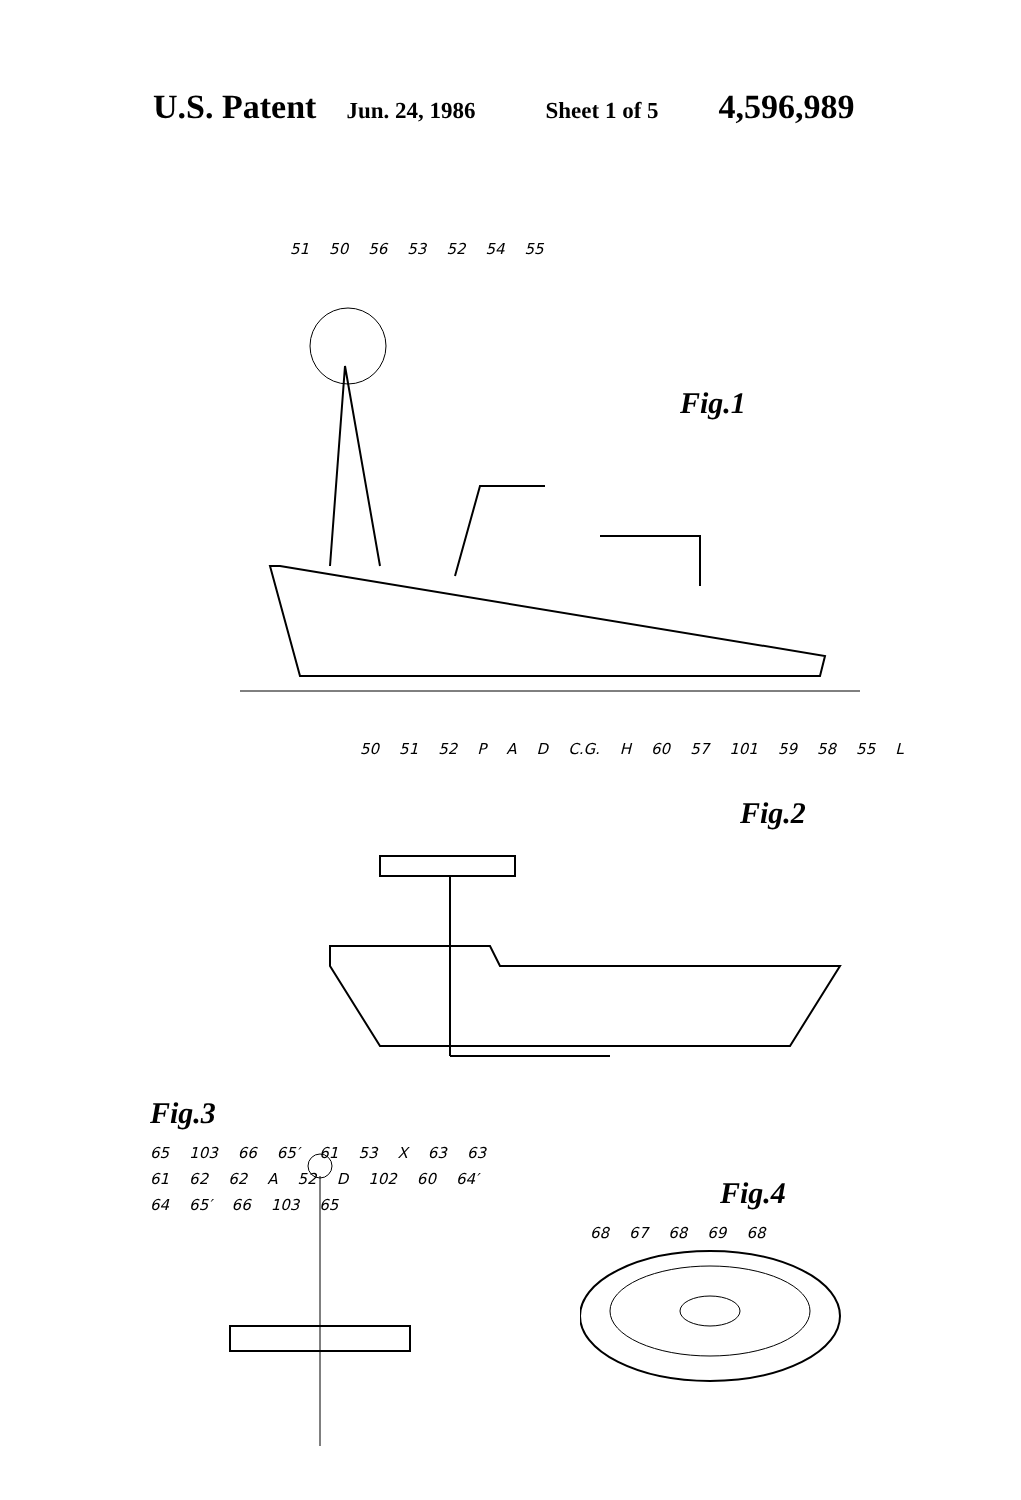U.S. Patent Jun. 24, 1986 Sheet 1 of 5 4,596,989
51 50 56 53 52 54 55
Fig.1
50 51 52 P A D C.G. H 60 57 101 59 58 55 L
Fig.2
Fig.3
65 103 66 65′ 61 53 X 63 63 61 62 62 A 52 D 102 60 64′ 64 65′ 66 103 65
Fig.4
68 67 68 69 68